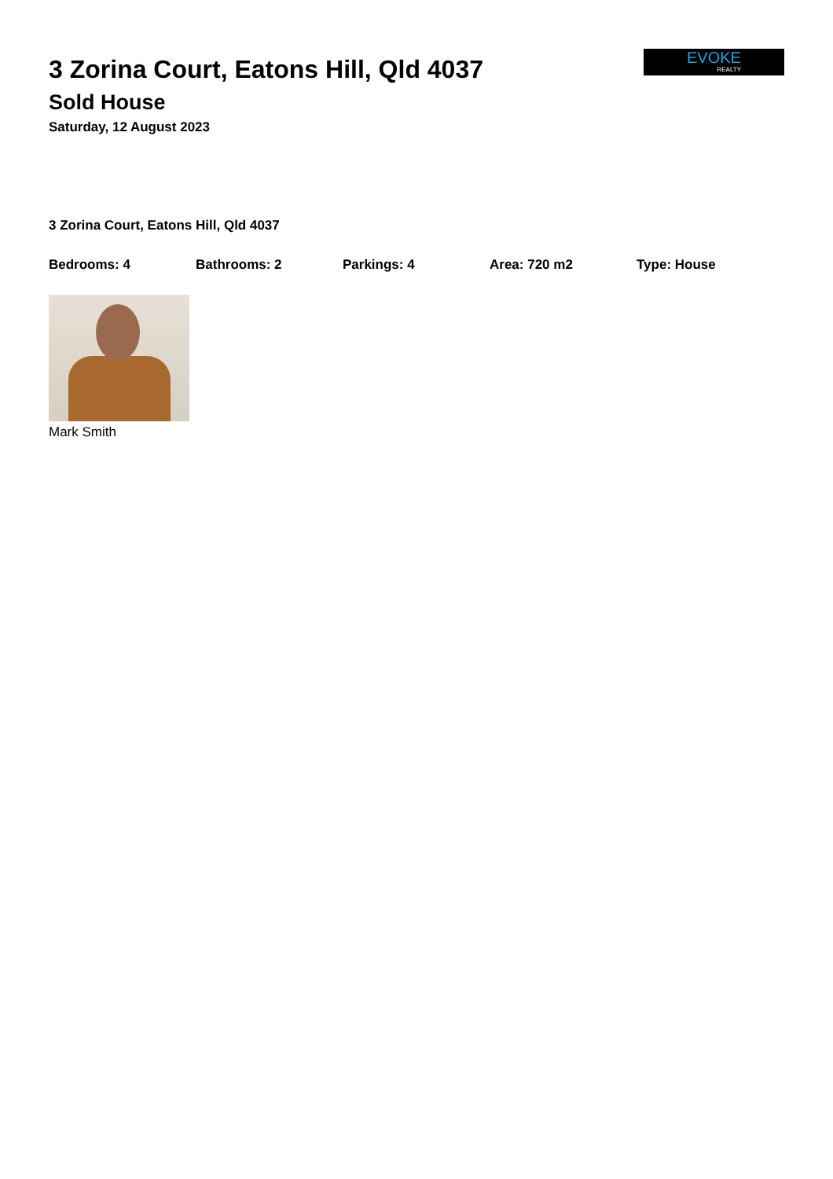3 Zorina Court, Eatons Hill, Qld 4037
Sold House
Saturday, 12 August 2023
EVOKE
REALTY
3 Zorina Court, Eatons Hill, Qld 4037
Bedrooms: 4 Bathrooms: 2 Parkings: 4 Area: 720 m2 Type: House
Mark Smith